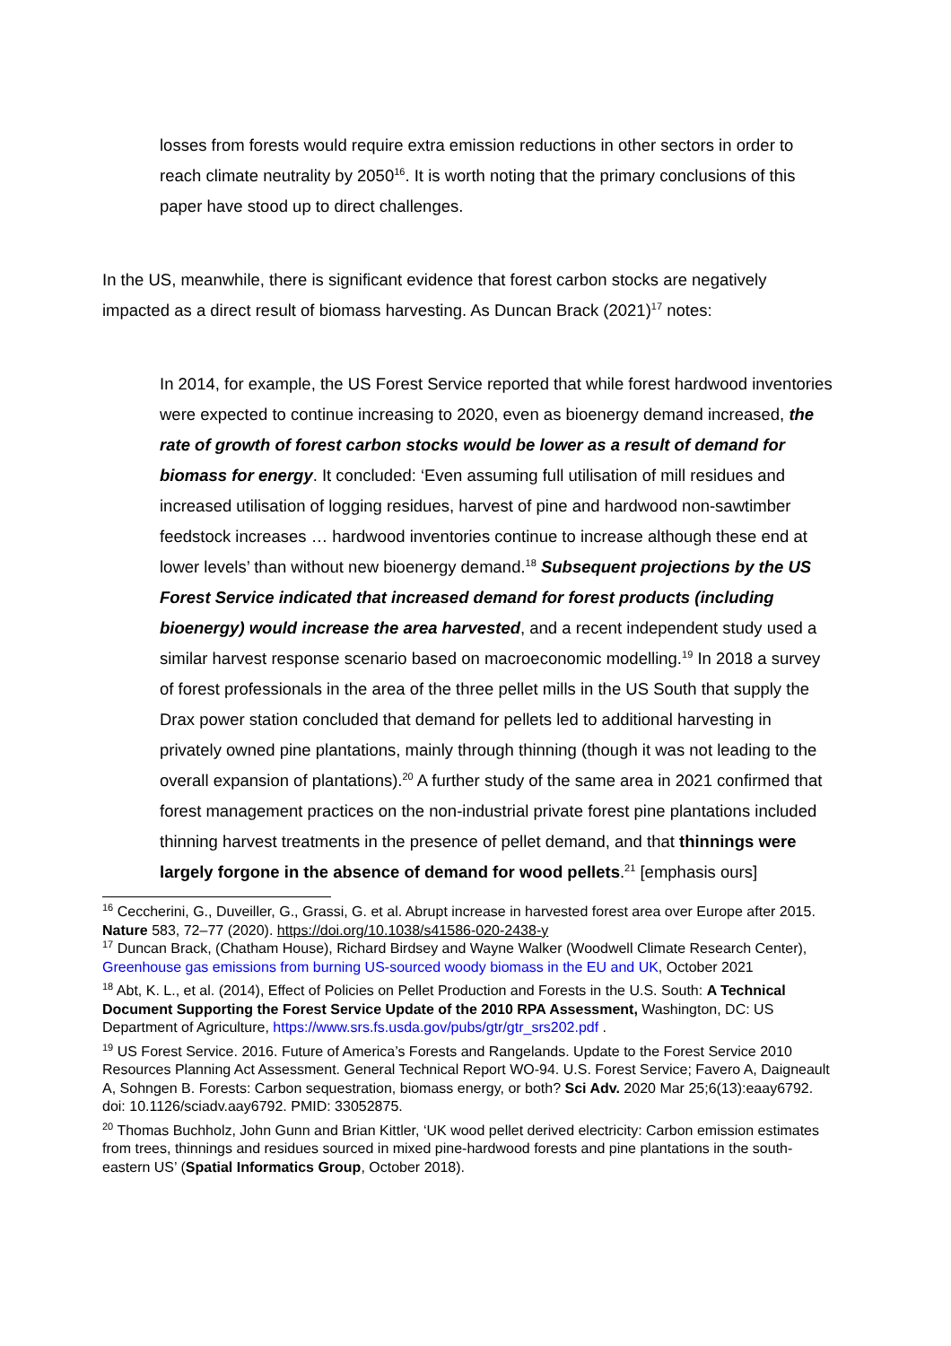losses from forests would require extra emission reductions in other sectors in order to reach climate neutrality by 2050<sup>16</sup>. It is worth noting that the primary conclusions of this paper have stood up to direct challenges.
In the US, meanwhile, there is significant evidence that forest carbon stocks are negatively impacted as a direct result of biomass harvesting. As Duncan Brack (2021)<sup>17</sup> notes:
In 2014, for example, the US Forest Service reported that while forest hardwood inventories were expected to continue increasing to 2020, even as bioenergy demand increased, the rate of growth of forest carbon stocks would be lower as a result of demand for biomass for energy. It concluded: ‘Even assuming full utilisation of mill residues and increased utilisation of logging residues, harvest of pine and hardwood non-sawtimber feedstock increases … hardwood inventories continue to increase although these end at lower levels’ than without new bioenergy demand.<sup>18</sup> Subsequent projections by the US Forest Service indicated that increased demand for forest products (including bioenergy) would increase the area harvested, and a recent independent study used a similar harvest response scenario based on macroeconomic modelling.<sup>19</sup> In 2018 a survey of forest professionals in the area of the three pellet mills in the US South that supply the Drax power station concluded that demand for pellets led to additional harvesting in privately owned pine plantations, mainly through thinning (though it was not leading to the overall expansion of plantations).<sup>20</sup> A further study of the same area in 2021 confirmed that forest management practices on the non-industrial private forest pine plantations included thinning harvest treatments in the presence of pellet demand, and that thinnings were largely forgone in the absence of demand for wood pellets.<sup>21</sup> [emphasis ours]
<sup>16</sup> Ceccherini, G., Duveiller, G., Grassi, G. et al. Abrupt increase in harvested forest area over Europe after 2015. Nature 583, 72–77 (2020). https://doi.org/10.1038/s41586-020-2438-y
<sup>17</sup> Duncan Brack, (Chatham House), Richard Birdsey and Wayne Walker (Woodwell Climate Research Center), Greenhouse gas emissions from burning US-sourced woody biomass in the EU and UK, October 2021
<sup>18</sup> Abt, K. L., et al. (2014), Effect of Policies on Pellet Production and Forests in the U.S. South: A Technical Document Supporting the Forest Service Update of the 2010 RPA Assessment, Washington, DC: US Department of Agriculture, https://www.srs.fs.usda.gov/pubs/gtr/gtr_srs202.pdf .
<sup>19</sup> US Forest Service. 2016. Future of America’s Forests and Rangelands. Update to the Forest Service 2010 Resources Planning Act Assessment. General Technical Report WO-94. U.S. Forest Service; Favero A, Daigneault A, Sohngen B. Forests: Carbon sequestration, biomass energy, or both? Sci Adv. 2020 Mar 25;6(13):eaay6792. doi: 10.1126/sciadv.aay6792. PMID: 33052875.
<sup>20</sup> Thomas Buchholz, John Gunn and Brian Kittler, ‘UK wood pellet derived electricity: Carbon emission estimates from trees, thinnings and residues sourced in mixed pine-hardwood forests and pine plantations in the south-eastern US’ (Spatial Informatics Group, October 2018).